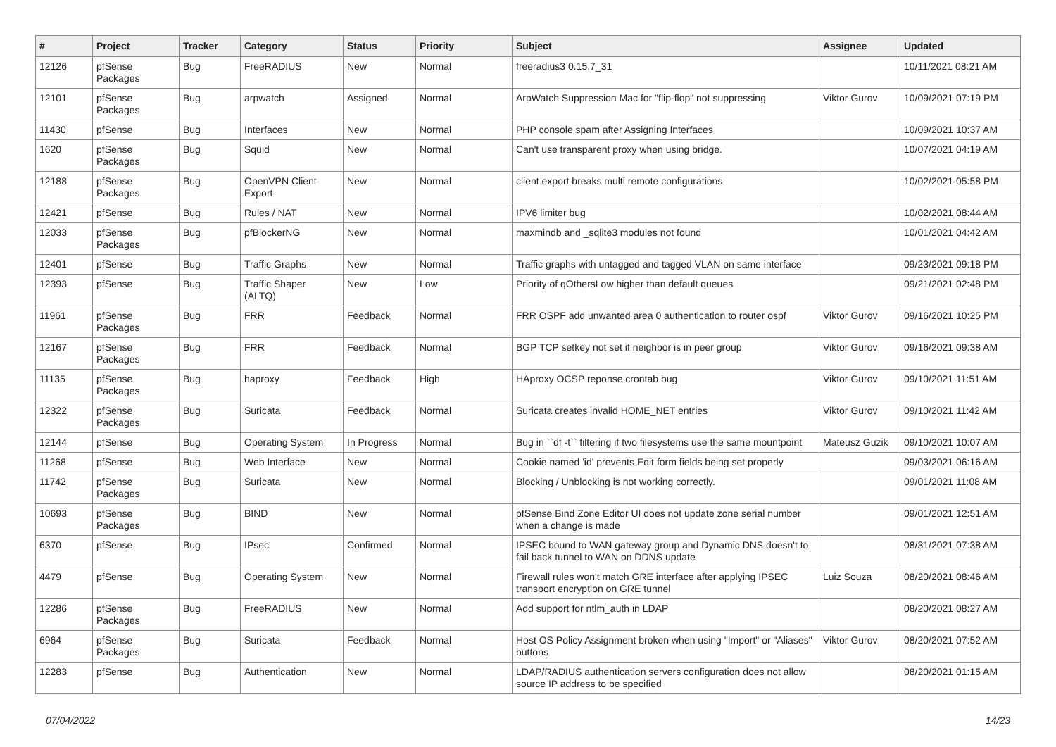| # | Project | Tracker | Category | Status | Priority | Subject | Assignee | Updated |
| --- | --- | --- | --- | --- | --- | --- | --- | --- |
| 12126 | pfSense Packages | Bug | FreeRADIUS | New | Normal | freeradius3 0.15.7_31 | | 10/11/2021 08:21 AM |
| 12101 | pfSense Packages | Bug | arpwatch | Assigned | Normal | ArpWatch Suppression Mac for "flip-flop" not suppressing | Viktor Gurov | 10/09/2021 07:19 PM |
| 11430 | pfSense | Bug | Interfaces | New | Normal | PHP console spam after Assigning Interfaces | | 10/09/2021 10:37 AM |
| 1620 | pfSense Packages | Bug | Squid | New | Normal | Can't use transparent proxy when using bridge. | | 10/07/2021 04:19 AM |
| 12188 | pfSense Packages | Bug | OpenVPN Client Export | New | Normal | client export breaks multi remote configurations | | 10/02/2021 05:58 PM |
| 12421 | pfSense | Bug | Rules / NAT | New | Normal | IPV6 limiter bug | | 10/02/2021 08:44 AM |
| 12033 | pfSense Packages | Bug | pfBlockerNG | New | Normal | maxmindb and _sqlite3 modules not found | | 10/01/2021 04:42 AM |
| 12401 | pfSense | Bug | Traffic Graphs | New | Normal | Traffic graphs with untagged and tagged VLAN on same interface | | 09/23/2021 09:18 PM |
| 12393 | pfSense | Bug | Traffic Shaper (ALTQ) | New | Low | Priority of qOthersLow higher than default queues | | 09/21/2021 02:48 PM |
| 11961 | pfSense Packages | Bug | FRR | Feedback | Normal | FRR OSPF add unwanted area 0 authentication to router ospf | Viktor Gurov | 09/16/2021 10:25 PM |
| 12167 | pfSense Packages | Bug | FRR | Feedback | Normal | BGP TCP setkey not set if neighbor is in peer group | Viktor Gurov | 09/16/2021 09:38 AM |
| 11135 | pfSense Packages | Bug | haproxy | Feedback | High | HAproxy OCSP reponse crontab bug | Viktor Gurov | 09/10/2021 11:51 AM |
| 12322 | pfSense Packages | Bug | Suricata | Feedback | Normal | Suricata creates invalid HOME_NET entries | Viktor Gurov | 09/10/2021 11:42 AM |
| 12144 | pfSense | Bug | Operating System | In Progress | Normal | Bug in ``df -t`` filtering if two filesystems use the same mountpoint | Mateusz Guzik | 09/10/2021 10:07 AM |
| 11268 | pfSense | Bug | Web Interface | New | Normal | Cookie named 'id' prevents Edit form fields being set properly | | 09/03/2021 06:16 AM |
| 11742 | pfSense Packages | Bug | Suricata | New | Normal | Blocking / Unblocking is not working correctly. | | 09/01/2021 11:08 AM |
| 10693 | pfSense Packages | Bug | BIND | New | Normal | pfSense Bind Zone Editor UI does not update zone serial number when a change is made | | 09/01/2021 12:51 AM |
| 6370 | pfSense | Bug | IPsec | Confirmed | Normal | IPSEC bound to WAN gateway group and Dynamic DNS doesn't to fail back tunnel to WAN on DDNS update | | 08/31/2021 07:38 AM |
| 4479 | pfSense | Bug | Operating System | New | Normal | Firewall rules won't match GRE interface after applying IPSEC transport encryption on GRE tunnel | Luiz Souza | 08/20/2021 08:46 AM |
| 12286 | pfSense Packages | Bug | FreeRADIUS | New | Normal | Add support for ntlm_auth in LDAP | | 08/20/2021 08:27 AM |
| 6964 | pfSense Packages | Bug | Suricata | Feedback | Normal | Host OS Policy Assignment broken when using "Import" or "Aliases" buttons | Viktor Gurov | 08/20/2021 07:52 AM |
| 12283 | pfSense | Bug | Authentication | New | Normal | LDAP/RADIUS authentication servers configuration does not allow source IP address to be specified | | 08/20/2021 01:15 AM |
07/04/2022 14/23